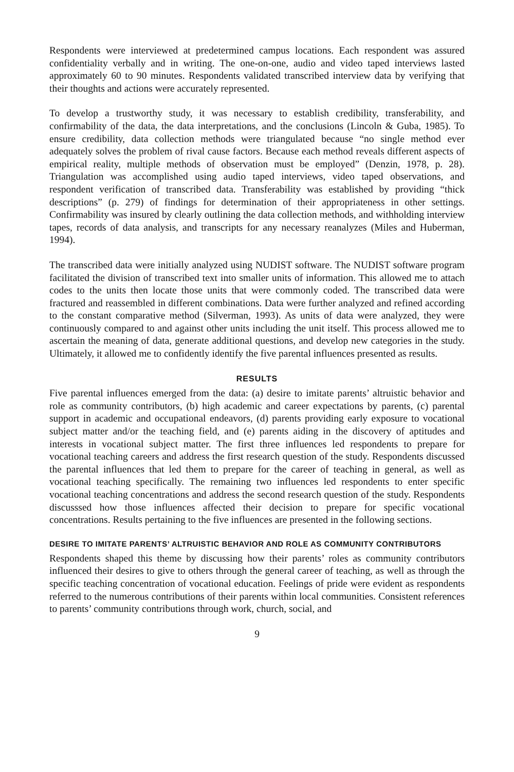Respondents were interviewed at predetermined campus locations. Each respondent was assured confidentiality verbally and in writing. The one-on-one, audio and video taped interviews lasted approximately 60 to 90 minutes. Respondents validated transcribed interview data by verifying that their thoughts and actions were accurately represented.
To develop a trustworthy study, it was necessary to establish credibility, transferability, and confirmability of the data, the data interpretations, and the conclusions (Lincoln & Guba, 1985). To ensure credibility, data collection methods were triangulated because “no single method ever adequately solves the problem of rival cause factors. Because each method reveals different aspects of empirical reality, multiple methods of observation must be employed” (Denzin, 1978, p. 28). Triangulation was accomplished using audio taped interviews, video taped observations, and respondent verification of transcribed data. Transferability was established by providing “thick descriptions” (p. 279) of findings for determination of their appropriateness in other settings. Confirmability was insured by clearly outlining the data collection methods, and withholding interview tapes, records of data analysis, and transcripts for any necessary reanalyzes (Miles and Huberman, 1994).
The transcribed data were initially analyzed using NUDIST software. The NUDIST software program facilitated the division of transcribed text into smaller units of information. This allowed me to attach codes to the units then locate those units that were commonly coded. The transcribed data were fractured and reassembled in different combinations. Data were further analyzed and refined according to the constant comparative method (Silverman, 1993). As units of data were analyzed, they were continuously compared to and against other units including the unit itself. This process allowed me to ascertain the meaning of data, generate additional questions, and develop new categories in the study. Ultimately, it allowed me to confidently identify the five parental influences presented as results.
RESULTS
Five parental influences emerged from the data: (a) desire to imitate parents’ altruistic behavior and role as community contributors, (b) high academic and career expectations by parents, (c) parental support in academic and occupational endeavors, (d) parents providing early exposure to vocational subject matter and/or the teaching field, and (e) parents aiding in the discovery of aptitudes and interests in vocational subject matter. The first three influences led respondents to prepare for vocational teaching careers and address the first research question of the study. Respondents discussed the parental influences that led them to prepare for the career of teaching in general, as well as vocational teaching specifically. The remaining two influences led respondents to enter specific vocational teaching concentrations and address the second research question of the study. Respondents discusssed how those influences affected their decision to prepare for specific vocational concentrations. Results pertaining to the five influences are presented in the following sections.
DESIRE TO IMITATE PARENTS’ ALTRUISTIC BEHAVIOR AND ROLE AS COMMUNITY CONTRIBUTORS
Respondents shaped this theme by discussing how their parents’ roles as community contributors influenced their desires to give to others through the general career of teaching, as well as through the specific teaching concentration of vocational education. Feelings of pride were evident as respondents referred to the numerous contributions of their parents within local communities. Consistent references to parents’ community contributions through work, church, social, and
9